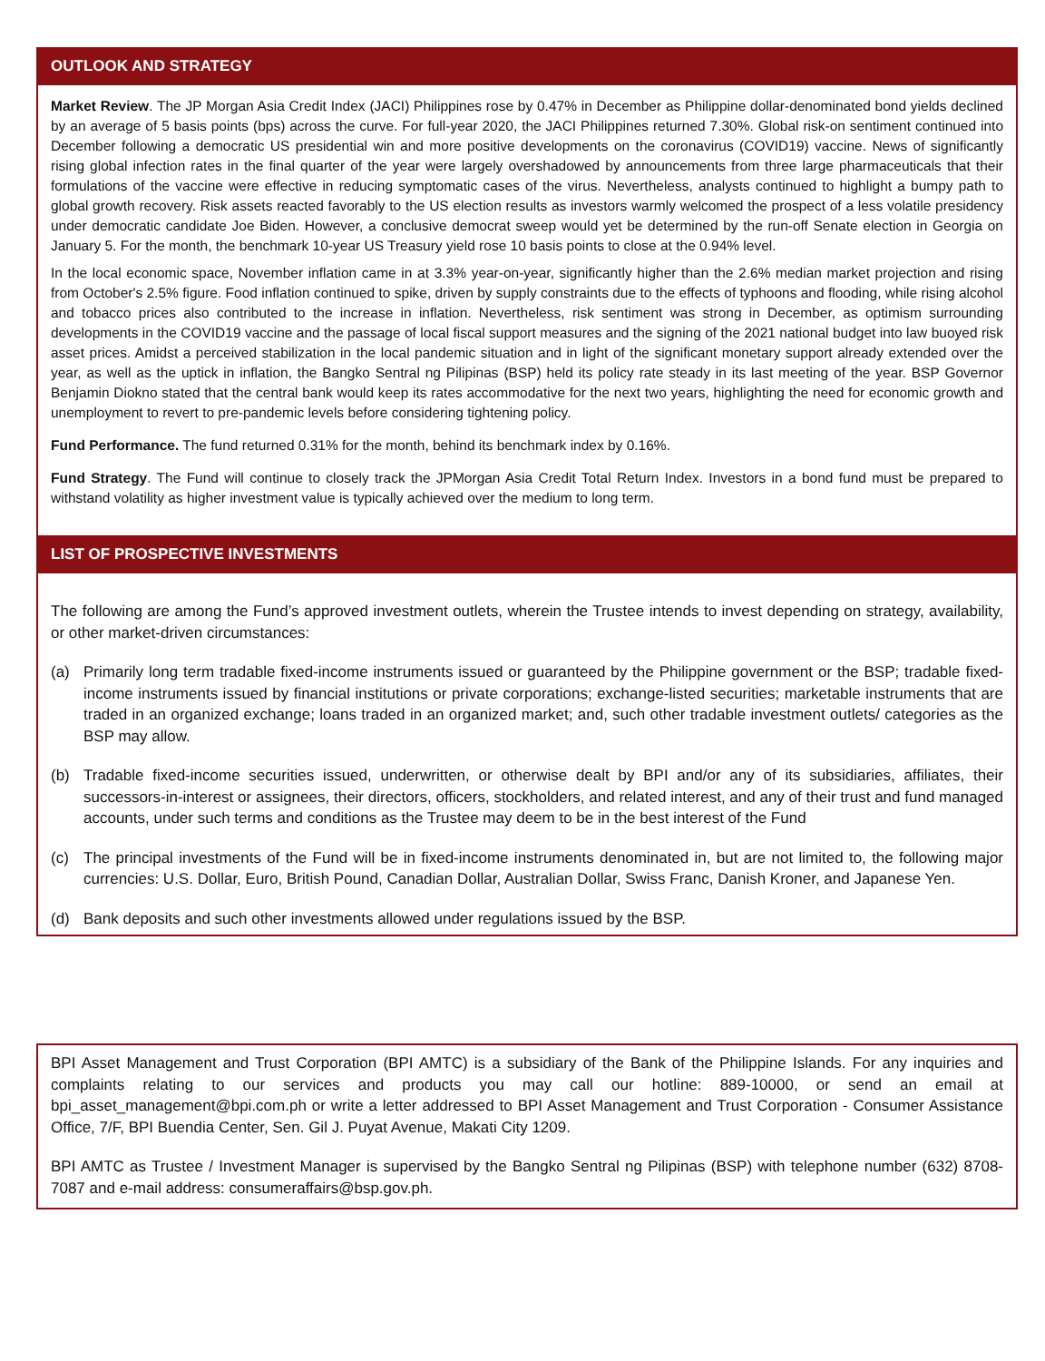OUTLOOK AND STRATEGY
Market Review. The JP Morgan Asia Credit Index (JACI) Philippines rose by 0.47% in December as Philippine dollar-denominated bond yields declined by an average of 5 basis points (bps) across the curve. For full-year 2020, the JACI Philippines returned 7.30%. Global risk-on sentiment continued into December following a democratic US presidential win and more positive developments on the coronavirus (COVID19) vaccine. News of significantly rising global infection rates in the final quarter of the year were largely overshadowed by announcements from three large pharmaceuticals that their formulations of the vaccine were effective in reducing symptomatic cases of the virus. Nevertheless, analysts continued to highlight a bumpy path to global growth recovery. Risk assets reacted favorably to the US election results as investors warmly welcomed the prospect of a less volatile presidency under democratic candidate Joe Biden. However, a conclusive democrat sweep would yet be determined by the run-off Senate election in Georgia on January 5. For the month, the benchmark 10-year US Treasury yield rose 10 basis points to close at the 0.94% level.
In the local economic space, November inflation came in at 3.3% year-on-year, significantly higher than the 2.6% median market projection and rising from October's 2.5% figure. Food inflation continued to spike, driven by supply constraints due to the effects of typhoons and flooding, while rising alcohol and tobacco prices also contributed to the increase in inflation. Nevertheless, risk sentiment was strong in December, as optimism surrounding developments in the COVID19 vaccine and the passage of local fiscal support measures and the signing of the 2021 national budget into law buoyed risk asset prices. Amidst a perceived stabilization in the local pandemic situation and in light of the significant monetary support already extended over the year, as well as the uptick in inflation, the Bangko Sentral ng Pilipinas (BSP) held its policy rate steady in its last meeting of the year. BSP Governor Benjamin Diokno stated that the central bank would keep its rates accommodative for the next two years, highlighting the need for economic growth and unemployment to revert to pre-pandemic levels before considering tightening policy.
Fund Performance. The fund returned 0.31% for the month, behind its benchmark index by 0.16%.
Fund Strategy. The Fund will continue to closely track the JPMorgan Asia Credit Total Return Index. Investors in a bond fund must be prepared to withstand volatility as higher investment value is typically achieved over the medium to long term.
LIST OF PROSPECTIVE INVESTMENTS
The following are among the Fund’s approved investment outlets, wherein the Trustee intends to invest depending on strategy, availability, or other market-driven circumstances:
(a) Primarily long term tradable fixed-income instruments issued or guaranteed by the Philippine government or the BSP; tradable fixed-income instruments issued by financial institutions or private corporations; exchange-listed securities; marketable instruments that are traded in an organized exchange; loans traded in an organized market; and, such other tradable investment outlets/ categories as the BSP may allow.
(b) Tradable fixed-income securities issued, underwritten, or otherwise dealt by BPI and/or any of its subsidiaries, affiliates, their successors-in-interest or assignees, their directors, officers, stockholders, and related interest, and any of their trust and fund managed accounts, under such terms and conditions as the Trustee may deem to be in the best interest of the Fund
(c) The principal investments of the Fund will be in fixed-income instruments denominated in, but are not limited to, the following major currencies: U.S. Dollar, Euro, British Pound, Canadian Dollar, Australian Dollar, Swiss Franc, Danish Kroner, and Japanese Yen.
(d) Bank deposits and such other investments allowed under regulations issued by the BSP.
BPI Asset Management and Trust Corporation (BPI AMTC) is a subsidiary of the Bank of the Philippine Islands. For any inquiries and complaints relating to our services and products you may call our hotline: 889-10000, or send an email at bpi_asset_management@bpi.com.ph or write a letter addressed to BPI Asset Management and Trust Corporation - Consumer Assistance Office, 7/F, BPI Buendia Center, Sen. Gil J. Puyat Avenue, Makati City 1209.
BPI AMTC as Trustee / Investment Manager is supervised by the Bangko Sentral ng Pilipinas (BSP) with telephone number (632) 8708-7087 and e-mail address: consumeraffairs@bsp.gov.ph.